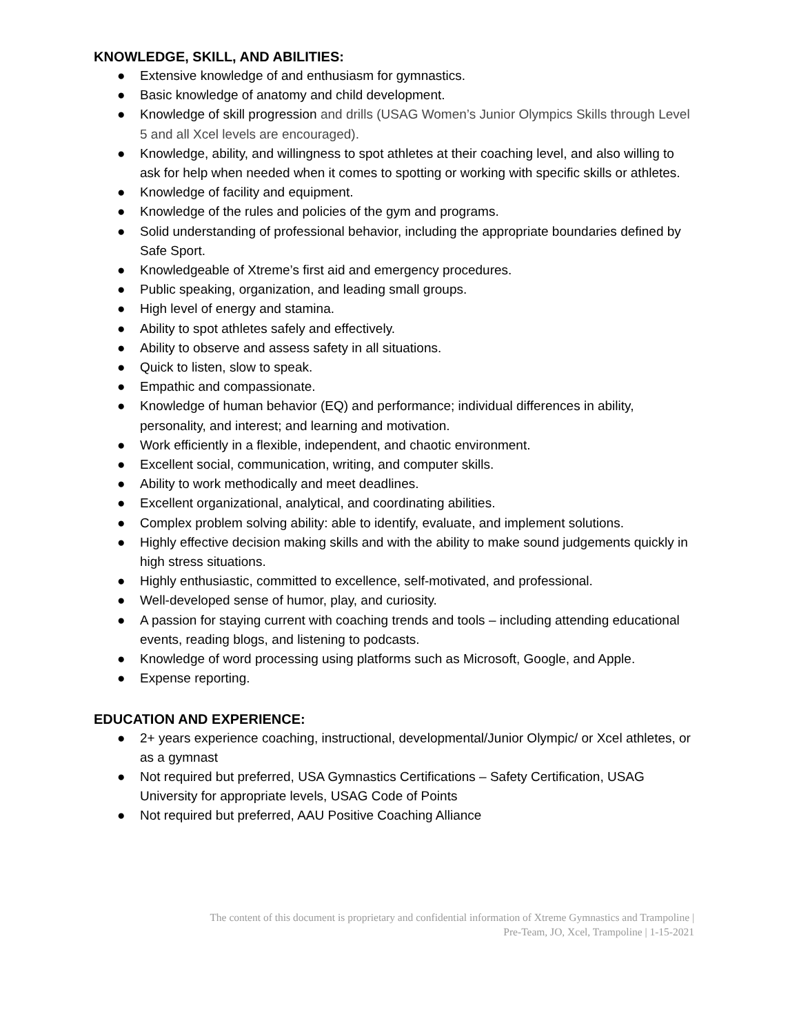KNOWLEDGE, SKILL, AND ABILITIES:
● Extensive knowledge of and enthusiasm for gymnastics.
● Basic knowledge of anatomy and child development.
● Knowledge of skill progression and drills (USAG Women’s Junior Olympics Skills through Level 5 and all Xcel levels are encouraged).
● Knowledge, ability, and willingness to spot athletes at their coaching level, and also willing to ask for help when needed when it comes to spotting or working with specific skills or athletes.
● Knowledge of facility and equipment.
● Knowledge of the rules and policies of the gym and programs.
● Solid understanding of professional behavior, including the appropriate boundaries defined by Safe Sport.
● Knowledgeable of Xtreme’s first aid and emergency procedures.
● Public speaking, organization, and leading small groups.
● High level of energy and stamina.
● Ability to spot athletes safely and effectively.
● Ability to observe and assess safety in all situations.
● Quick to listen, slow to speak.
● Empathic and compassionate.
● Knowledge of human behavior (EQ) and performance; individual differences in ability, personality, and interest; and learning and motivation.
● Work efficiently in a flexible, independent, and chaotic environment.
● Excellent social, communication, writing, and computer skills.
● Ability to work methodically and meet deadlines.
● Excellent organizational, analytical, and coordinating abilities.
● Complex problem solving ability: able to identify, evaluate, and implement solutions.
● Highly effective decision making skills and with the ability to make sound judgements quickly in high stress situations.
● Highly enthusiastic, committed to excellence, self-motivated, and professional.
● Well-developed sense of humor, play, and curiosity.
● A passion for staying current with coaching trends and tools – including attending educational events, reading blogs, and listening to podcasts.
● Knowledge of word processing using platforms such as Microsoft, Google, and Apple.
● Expense reporting.
EDUCATION AND EXPERIENCE:
● 2+ years experience coaching, instructional, developmental/Junior Olympic/ or Xcel athletes, or as a gymnast
● Not required but preferred, USA Gymnastics Certifications – Safety Certification, USAG University for appropriate levels, USAG Code of Points
● Not required but preferred, AAU Positive Coaching Alliance
The content of this document is proprietary and confidential information of Xtreme Gymnastics and Trampoline |
Pre-Team, JO, Xcel, Trampoline | 1-15-2021